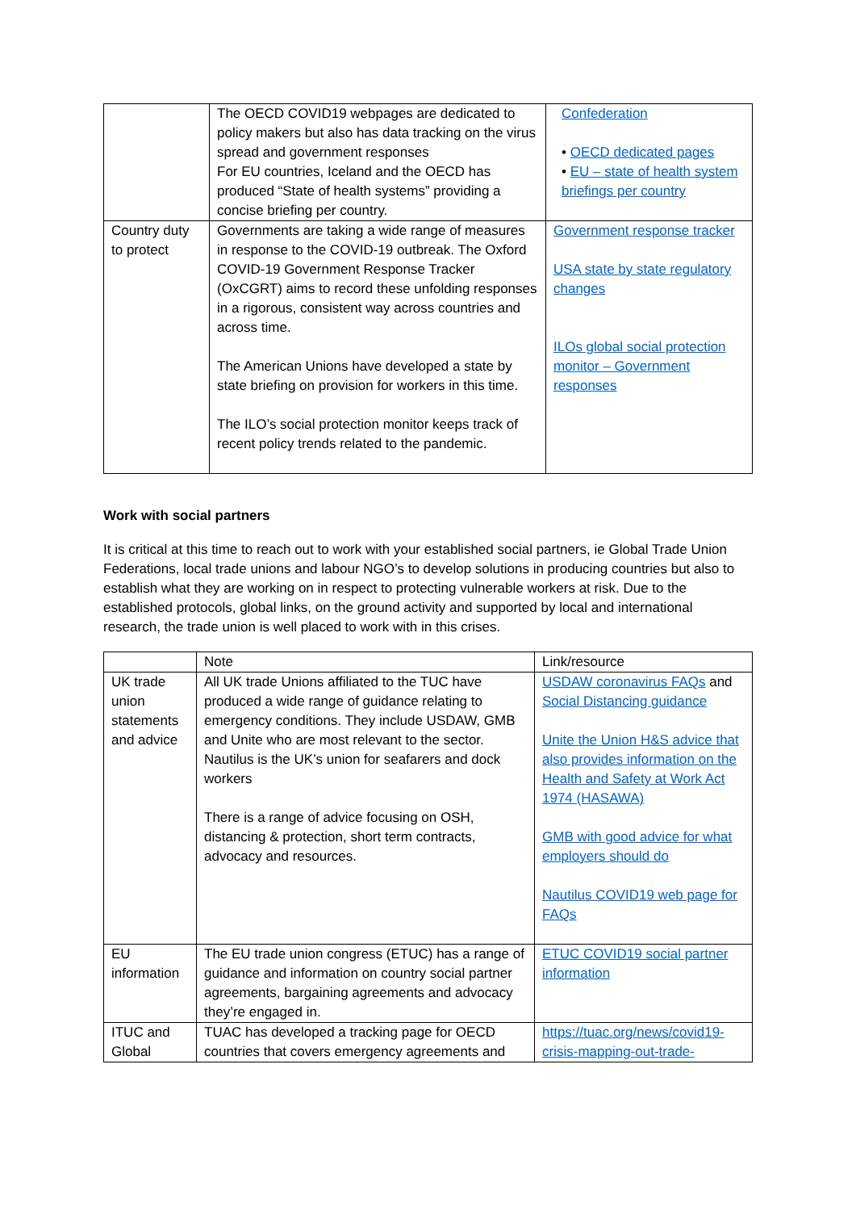| | The OECD COVID19 webpages are dedicated to policy makers but also has data tracking on the virus spread and government responses For EU countries, Iceland and the OECD has produced “State of health systems” providing a concise briefing per country. | Confederation • OECD dedicated pages • EU – state of health system briefings per country |
| Country duty to protect | Governments are taking a wide range of measures in response to the COVID-19 outbreak. The Oxford COVID-19 Government Response Tracker (OxCGRT) aims to record these unfolding responses in a rigorous, consistent way across countries and across time. The American Unions have developed a state by state briefing on provision for workers in this time. The ILO’s social protection monitor keeps track of recent policy trends related to the pandemic. | Government response tracker USA state by state regulatory changes ILOs global social protection monitor – Government responses |
Work with social partners
It is critical at this time to reach out to work with your established social partners, ie Global Trade Union Federations, local trade unions and labour NGO’s to develop solutions in producing countries but also to establish what they are working on in respect to protecting vulnerable workers at risk. Due to the established protocols, global links, on the ground activity and supported by local and international research, the trade union is well placed to work with in this crises.
| | Note | Link/resource |
| --- | --- | --- |
| UK trade union statements and advice | All UK trade Unions affiliated to the TUC have produced a wide range of guidance relating to emergency conditions. They include USDAW, GMB and Unite who are most relevant to the sector. Nautilus is the UK’s union for seafarers and dock workers There is a range of advice focusing on OSH, distancing & protection, short term contracts, advocacy and resources. | USDAW coronavirus FAQs and Social Distancing guidance Unite the Union H&S advice that also provides information on the Health and Safety at Work Act 1974 (HASAWA) GMB with good advice for what employers should do Nautilus COVID19 web page for FAQs |
| EU information | The EU trade union congress (ETUC) has a range of guidance and information on country social partner agreements, bargaining agreements and advocacy they’re engaged in. | ETUC COVID19 social partner information |
| ITUC and Global | TUAC has developed a tracking page for OECD countries that covers emergency agreements and | https://tuac.org/news/covid19-crisis-mapping-out-trade- |